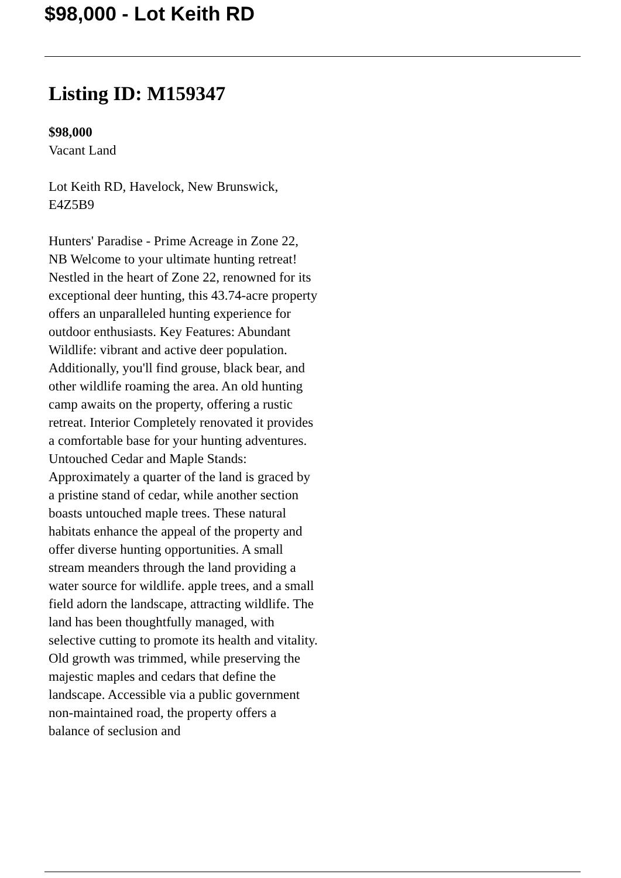$98,000 - Lot Keith RD
Listing ID: M159347
$98,000
Vacant Land
Lot Keith RD, Havelock, New Brunswick, E4Z5B9
Hunters' Paradise - Prime Acreage in Zone 22, NB Welcome to your ultimate hunting retreat! Nestled in the heart of Zone 22, renowned for its exceptional deer hunting, this 43.74-acre property offers an unparalleled hunting experience for outdoor enthusiasts. Key Features: Abundant Wildlife: vibrant and active deer population. Additionally, you'll find grouse, black bear, and other wildlife roaming the area. An old hunting camp awaits on the property, offering a rustic retreat. Interior Completely renovated it provides a comfortable base for your hunting adventures. Untouched Cedar and Maple Stands: Approximately a quarter of the land is graced by a pristine stand of cedar, while another section boasts untouched maple trees. These natural habitats enhance the appeal of the property and offer diverse hunting opportunities. A small stream meanders through the land providing a water source for wildlife. apple trees, and a small field adorn the landscape, attracting wildlife. The land has been thoughtfully managed, with selective cutting to promote its health and vitality. Old growth was trimmed, while preserving the majestic maples and cedars that define the landscape. Accessible via a public government non-maintained road, the property offers a balance of seclusion and